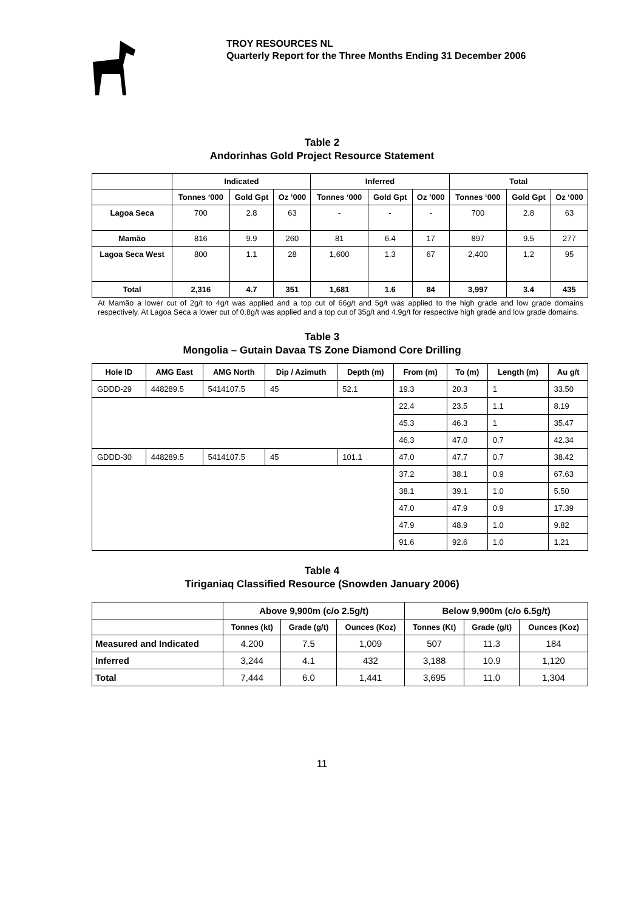TROY RESOURCES NL
Quarterly Report for the Three Months Ending 31 December 2006
Table 2
Andorinhas Gold Project Resource Statement
| | Indicated | | | Inferred | | | Total | | |
| --- | --- | --- | --- | --- | --- | --- | --- | --- | --- |
| | Tonnes ‘000 | Gold Gpt | Oz ’000 | Tonnes ‘000 | Gold Gpt | Oz ’000 | Tonnes ‘000 | Gold Gpt | Oz ‘000 |
| Lagoa Seca | 700 | 2.8 | 63 | - | - | - | 700 | 2.8 | 63 |
| Mamão | 816 | 9.9 | 260 | 81 | 6.4 | 17 | 897 | 9.5 | 277 |
| Lagoa Seca West | 800 | 1.1 | 28 | 1,600 | 1.3 | 67 | 2,400 | 1.2 | 95 |
| Total | 2,316 | 4.7 | 351 | 1,681 | 1.6 | 84 | 3,997 | 3.4 | 435 |
At Mamão a lower cut of 2g/t to 4g/t was applied and a top cut of 66g/t and 5g/t was applied to the high grade and low grade domains respectively. At Lagoa Seca a lower cut of 0.8g/t was applied and a top cut of 35g/t and 4.9g/t for respective high grade and low grade domains.
Table 3
Mongolia – Gutain Davaa TS Zone Diamond Core Drilling
| Hole ID | AMG East | AMG North | Dip / Azimuth | Depth (m) | From (m) | To (m) | Length (m) | Au g/t |
| --- | --- | --- | --- | --- | --- | --- | --- | --- |
| GDDD-29 | 448289.5 | 5414107.5 | 45 | 52.1 | 19.3 | 20.3 | 1 | 33.50 |
| | | | | | 22.4 | 23.5 | 1.1 | 8.19 |
| | | | | | 45.3 | 46.3 | 1 | 35.47 |
| | | | | | 46.3 | 47.0 | 0.7 | 42.34 |
| GDDD-30 | 448289.5 | 5414107.5 | 45 | 101.1 | 47.0 | 47.7 | 0.7 | 38.42 |
| | | | | | 37.2 | 38.1 | 0.9 | 67.63 |
| | | | | | 38.1 | 39.1 | 1.0 | 5.50 |
| | | | | | 47.0 | 47.9 | 0.9 | 17.39 |
| | | | | | 47.9 | 48.9 | 1.0 | 9.82 |
| | | | | | 91.6 | 92.6 | 1.0 | 1.21 |
Table 4
Tiriganiaq Classified Resource (Snowden January 2006)
| | Above 9,900m (c/o 2.5g/t) | | | Below 9,900m (c/o 6.5g/t) | | |
| --- | --- | --- | --- | --- | --- | --- |
| | Tonnes (kt) | Grade (g/t) | Ounces (Koz) | Tonnes (Kt) | Grade (g/t) | Ounces (Koz) |
| Measured and Indicated | 4.200 | 7.5 | 1,009 | 507 | 11.3 | 184 |
| Inferred | 3,244 | 4.1 | 432 | 3,188 | 10.9 | 1,120 |
| Total | 7,444 | 6.0 | 1,441 | 3,695 | 11.0 | 1,304 |
11